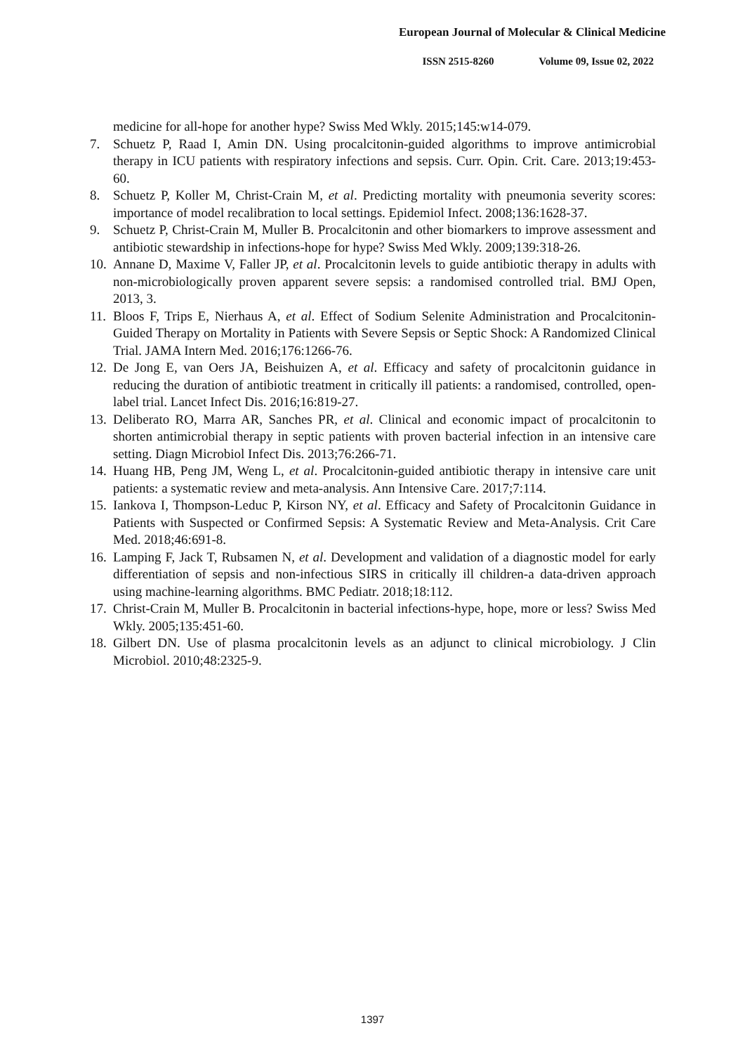European Journal of Molecular & Clinical Medicine
ISSN 2515-8260 Volume 09, Issue 02, 2022
medicine for all-hope for another hype? Swiss Med Wkly. 2015;145:w14-079.
7. Schuetz P, Raad I, Amin DN. Using procalcitonin-guided algorithms to improve antimicrobial therapy in ICU patients with respiratory infections and sepsis. Curr. Opin. Crit. Care. 2013;19:453-60.
8. Schuetz P, Koller M, Christ-Crain M, et al. Predicting mortality with pneumonia severity scores: importance of model recalibration to local settings. Epidemiol Infect. 2008;136:1628-37.
9. Schuetz P, Christ-Crain M, Muller B. Procalcitonin and other biomarkers to improve assessment and antibiotic stewardship in infections-hope for hype? Swiss Med Wkly. 2009;139:318-26.
10.
Annane D, Maxime V, Faller JP, et al. Procalcitonin levels to guide antibiotic therapy in adults with non-microbiologically proven apparent severe sepsis: a randomised controlled trial. BMJ Open, 2013, 3.
11.
Bloos F, Trips E, Nierhaus A, et al. Effect of Sodium Selenite Administration and Procalcitonin-Guided Therapy on Mortality in Patients with Severe Sepsis or Septic Shock: A Randomized Clinical Trial. JAMA Intern Med. 2016;176:1266-76.
12.
De Jong E, van Oers JA, Beishuizen A, et al. Efficacy and safety of procalcitonin guidance in reducing the duration of antibiotic treatment in critically ill patients: a randomised, controlled, open-label trial. Lancet Infect Dis. 2016;16:819-27.
13.
Deliberato RO, Marra AR, Sanches PR, et al. Clinical and economic impact of procalcitonin to shorten antimicrobial therapy in septic patients with proven bacterial infection in an intensive care setting. Diagn Microbiol Infect Dis. 2013;76:266-71.
14.
Huang HB, Peng JM, Weng L, et al. Procalcitonin-guided antibiotic therapy in intensive care unit patients: a systematic review and meta-analysis. Ann Intensive Care. 2017;7:114.
15.
Iankova I, Thompson-Leduc P, Kirson NY, et al. Efficacy and Safety of Procalcitonin Guidance in Patients with Suspected or Confirmed Sepsis: A Systematic Review and Meta-Analysis. Crit Care Med. 2018;46:691-8.
16.
Lamping F, Jack T, Rubsamen N, et al. Development and validation of a diagnostic model for early differentiation of sepsis and non-infectious SIRS in critically ill children-a data-driven approach using machine-learning algorithms. BMC Pediatr. 2018;18:112.
17.
Christ-Crain M, Muller B. Procalcitonin in bacterial infections-hype, hope, more or less? Swiss Med Wkly. 2005;135:451-60.
18.
Gilbert DN. Use of plasma procalcitonin levels as an adjunct to clinical microbiology. J Clin Microbiol. 2010;48:2325-9.
1397